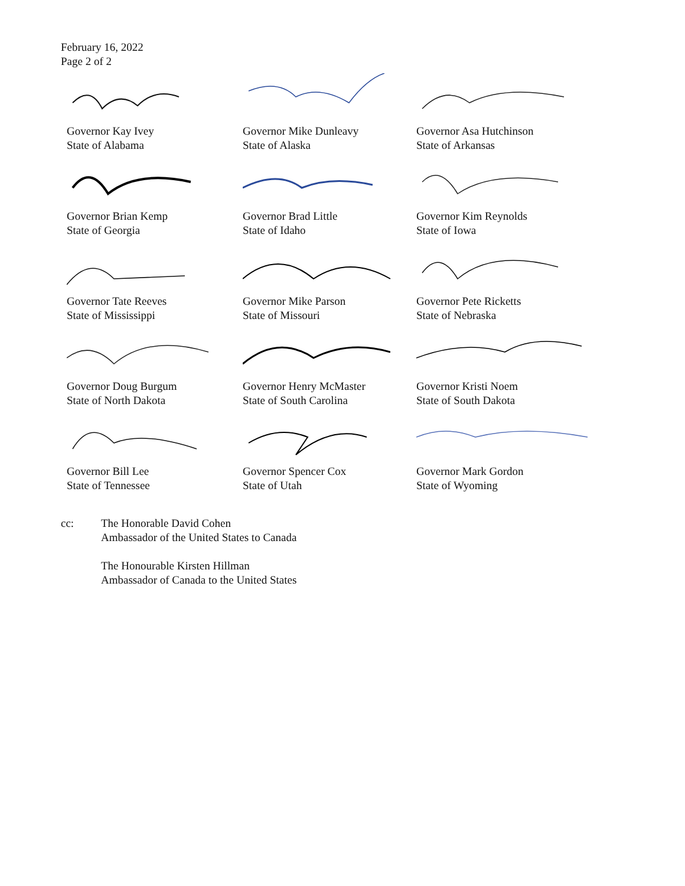February 16, 2022
Page 2 of 2
Governor Kay Ivey
State of Alabama
Governor Mike Dunleavy
State of Alaska
Governor Asa Hutchinson
State of Arkansas
Governor Brian Kemp
State of Georgia
Governor Brad Little
State of Idaho
Governor Kim Reynolds
State of Iowa
Governor Tate Reeves
State of Mississippi
Governor Mike Parson
State of Missouri
Governor Pete Ricketts
State of Nebraska
Governor Doug Burgum
State of North Dakota
Governor Henry McMaster
State of South Carolina
Governor Kristi Noem
State of South Dakota
Governor Bill Lee
State of Tennessee
Governor Spencer Cox
State of Utah
Governor Mark Gordon
State of Wyoming
cc: The Honorable David Cohen
Ambassador of the United States to Canada
The Honourable Kirsten Hillman
Ambassador of Canada to the United States